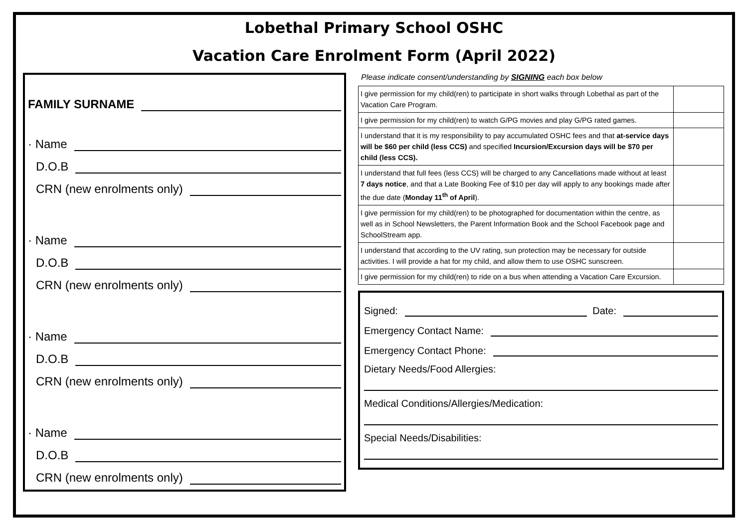Lobethal Primary School OSHC
Vacation Care Enrolment Form (April 2022)
FAMILY SURNAME
· Name
D.O.B
CRN (new enrolments only)
· Name
D.O.B
CRN (new enrolments only)
· Name
D.O.B
CRN (new enrolments only)
· Name
D.O.B
CRN (new enrolments only)
Please indicate consent/understanding by SIGNING each box below
| I give permission for my child(ren) to participate in short walks through Lobethal as part of the Vacation Care Program. | |
| I give permission for my child(ren) to watch G/PG movies and play G/PG rated games. | |
| I understand that it is my responsibility to pay accumulated OSHC fees and that at-service days will be $60 per child (less CCS) and specified Incursion/Excursion days will be $70 per child (less CCS). | |
| I understand that full fees (less CCS) will be charged to any Cancellations made without at least 7 days notice , and that a Late Booking Fee of $10 per day will apply to any bookings made after the due date ( Monday 11<sup>th</sup> of April ). | |
| I give permission for my child(ren) to be photographed for documentation within the centre, as well as in School Newsletters, the Parent Information Book and the School Facebook page and SchoolStream app. | |
| I understand that according to the UV rating, sun protection may be necessary for outside activities. I will provide a hat for my child, and allow them to use OSHC sunscreen. | |
| I give permission for my child(ren) to ride on a bus when attending a Vacation Care Excursion. | |
Signed: Date:
Emergency Contact Name:
Emergency Contact Phone:
Dietary Needs/Food Allergies:
Medical Conditions/Allergies/Medication:
Special Needs/Disabilities: